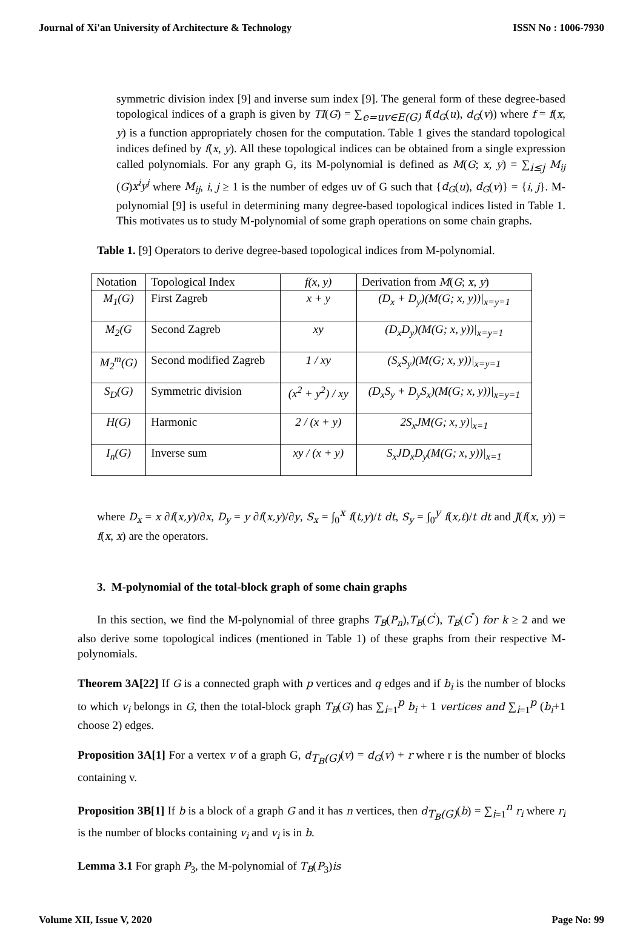Journal of Xi'an University of Architecture & Technology ISSN No : 1006-7930
symmetric division index [9] and inverse sum index [9]. The general form of these degree-based topological indices of a graph is given by TI(G) = ∑<sub>e=uv∈E(G)</sub> f(d<sub>G</sub>(u), d<sub>G</sub>(v)) where f = f(x, y) is a function appropriately chosen for the computation. Table 1 gives the standard topological indices defined by f(x, y). All these topological indices can be obtained from a single expression called polynomials. For any graph G, its M-polynomial is defined as M(G; x, y) = ∑<sub>i≤j</sub> M<sub>ij</sub> (G)x<sup>i</sup>y<sup>j</sup> where M<sub>ij</sub>, i, j ≥ 1 is the number of edges uv of G such that {d<sub>G</sub>(u), d<sub>G</sub>(v)} = {i, j}. M-polynomial [9] is useful in determining many degree-based topological indices listed in Table 1. This motivates us to study M-polynomial of some graph operations on some chain graphs.
Table 1. [9] Operators to derive degree-based topological indices from M-polynomial.
| Notation | Topological Index | f(x, y) | Derivation from M ( G ; x , y ) |
| M<sub>1</sub>(G) | First Zagreb | x + y | (D<sub>x</sub> + D<sub>y</sub>)(M(G; x, y))/<sub>x=y=1</sub> |
| M<sub>2</sub>(G | Second Zagreb | xy | (D<sub>x</sub>D<sub>y</sub>)(M(G; x, y))/<sub>x=y=1</sub> |
| M<sub>2</sub><sup>m</sup>(G) | Second modified Zagreb | 1 / xy | (S<sub>x</sub>S<sub>y</sub>)(M(G; x, y))/<sub>x=y=1</sub> |
| S<sub>D</sub>(G) | Symmetric division | (x<sup>2</sup> + y<sup>2</sup>) / xy | (D<sub>x</sub>S<sub>y</sub> + D<sub>y</sub>S<sub>x</sub>)(M(G; x, y))/<sub>x=y=1</sub> |
| H(G) | Harmonic | 2 / (x + y) | 2S<sub>x</sub>JM(G; x, y)/<sub>x=1</sub> |
| I<sub>n</sub>(G) | Inverse sum | xy / (x + y) | S<sub>x</sub>JD<sub>x</sub>D<sub>y</sub>(M(G; x, y))/<sub>x=1</sub> |
where D<sub>x</sub> = x ∂f(x,y)/∂x, D<sub>y</sub> = y ∂f(x,y)/∂y, S<sub>x</sub> = ∫<sub>0</sub><sup>x</sup> f(t,y)/t dt, S<sub>y</sub> = ∫<sub>0</sub><sup>y</sup> f(x,t)/t dt and J(f(x, y)) = f(x, x) are the operators.
3. M-polynomial of the total-block graph of some chain graphs
In this section, we find the M-polynomial of three graphs T<sub>B</sub>(P<sub>n</sub>),T<sub>B</sub>(C<sup>'</sup>), T<sub>B</sub>(C<sup>''</sup>) for k ≥ 2 and we also derive some topological indices (mentioned in Table 1) of these graphs from their respective M-polynomials.
Theorem 3A[22] If G is a connected graph with p vertices and q edges and if b<sub>i</sub> is the number of blocks to which v<sub>i</sub> belongs in G, then the total-block graph T<sub>B</sub>(G) has ∑<sub>i=1</sub><sup>p</sup> b<sub>i</sub> + 1 vertices and ∑<sub>i=1</sub><sup>p</sup> (b<sub>i</sub>+1 choose 2) edges.
Proposition 3A[1] For a vertex v of a graph G, d<sub>T<sub>B</sub>(G)</sub>(v) = d<sub>G</sub>(v) + r where r is the number of blocks containing v.
Proposition 3B[1] If b is a block of a graph G and it has n vertices, then d<sub>T<sub>B</sub>(G)</sub>(b) = ∑<sub>i=1</sub><sup>n</sup> r<sub>i</sub> where r<sub>i</sub> is the number of blocks containing v<sub>i</sub> and v<sub>i</sub> is in b.
Lemma 3.1 For graph P<sub>3</sub>, the M-polynomial of T<sub>B</sub>(P<sub>3</sub>)is
Volume XII, Issue V, 2020 Page No: 99